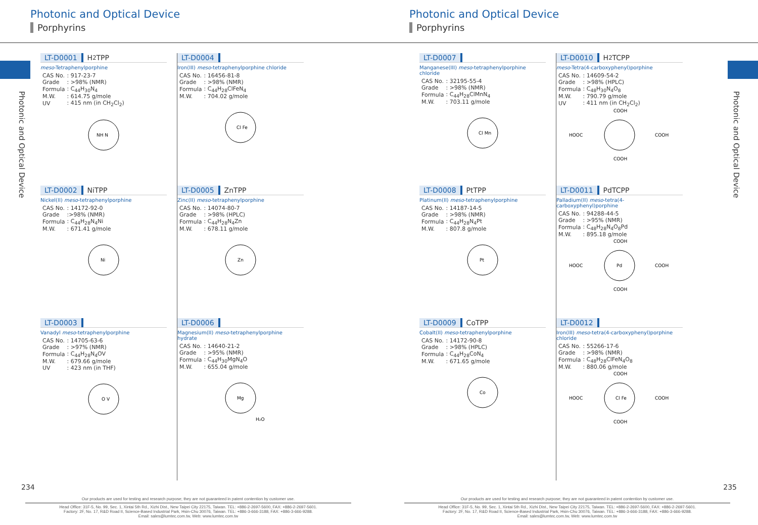Photonic and Optical Device
Photonic and Optical Device
Porphyrins
LT-D0001 H<sub>2</sub>TPP
meso-Tetraphenylporphine
| CAS No. | : 917-23-7 |
| Grade | : >98% (NMR) |
| Formula | : C<sub>44</sub>H<sub>30</sub>N<sub>4</sub> |
| M.W. | : 614.75 g/mole |
| UV | : 415 nm (in CH<sub>2</sub>Cl<sub>2</sub>) |
NH N
LT-D0002 NiTPP
Nickel(II) meso-tetraphenylporphine
| CAS No. | : 14172-92-0 |
| Grade | :>98% (NMR) |
| Formula | : C<sub>44</sub>H<sub>28</sub>N<sub>4</sub>Ni |
| M.W. | : 671.41 g/mole |
Ni
LT-D0003
Vanadyl meso-tetraphenylporphine
| CAS No. | : 14705-63-6 |
| Grade | : >97% (NMR) |
| Formula | : C<sub>44</sub>H<sub>28</sub>N<sub>4</sub>OV |
| M.W. | : 679.66 g/mole |
| UV | : 423 nm (in THF) |
O V
LT-D0004
Iron(III) meso-tetraphenylporphine chloride
| CAS No. | : 16456-81-8 |
| Grade | : >98% (NMR) |
| Formula | : C<sub>44</sub>H<sub>28</sub>ClFeN<sub>4</sub> |
| M.W. | : 704.02 g/mole |
Cl Fe
LT-D0005 ZnTPP
Zinc(II) meso-tetraphenylporphine
| CAS No. | : 14074-80-7 |
| Grade | : >98% (HPLC) |
| Formula | : C<sub>44</sub>H<sub>28</sub>N<sub>4</sub>Zn |
| M.W. | : 678.11 g/mole |
Zn
LT-D0006
Magnesium(II) meso-tetraphenylporphine hydrate
| CAS No. | : 14640-21-2 |
| Grade | : >95% (NMR) |
| Formula | : C<sub>44</sub>H<sub>30</sub>MgN<sub>4</sub>O |
| M.W. | : 655.04 g/mole |
Mg
H₂O
234
Our products are used for testing and research purpose; they are not guaranteed in patent contention by customer use.
Head Office: 31F-5, No. 99, Sec. 1, Xintai 5th Rd., Xizhi Dist., New Taipei City 22175, Taiwan. TEL: +886-2-2697-5600, FAX: +886-2-2697-5601.
Factory: 2F, No. 17, R&D Road II, Science-Based Industrial Park, Hsin-Chu 30076, Taiwan. TEL: +886-3-666-3188, FAX: +886-3-666-9288.
Email: sales@lumtec.com.tw, Web: www.lumtec.com.tw
Photonic and Optical Device
Photonic and Optical Device
Porphyrins
LT-D0007
Manganese(III) meso-tetraphenylporphine chloride
| CAS No. | : 32195-55-4 |
| Grade | : >98% (NMR) |
| Formula | : C<sub>44</sub>H<sub>28</sub>ClMnN<sub>4</sub> |
| M.W. | : 703.11 g/mole |
Cl Mn
LT-D0008 PtTPP
Platinum(II) meso-tetraphenylporphine
| CAS No. | : 14187-14-5 |
| Grade | : >98% (NMR) |
| Formula | : C<sub>44</sub>H<sub>28</sub>N<sub>4</sub>Pt |
| M.W. | : 807.8 g/mole |
Pt
LT-D0009 CoTPP
Cobalt(II) meso-tetraphenylporphine
| CAS No. | : 14172-90-8 |
| Grade | : >98% (HPLC) |
| Formula | : C<sub>44</sub>H<sub>28</sub>CoN<sub>4</sub> |
| M.W. | : 671.65 g/mole |
Co
LT-D0010 H<sub>2</sub>TCPP
meso-Tetra(4-carboxyphenyl)porphine
| CAS No. | : 14609-54-2 |
| Grade | : >98% (HPLC) |
| Formula | : C<sub>48</sub>H<sub>30</sub>N<sub>4</sub>O<sub>8</sub> |
| M.W. | : 790.79 g/mole |
| UV | : 411 nm (in CH<sub>2</sub>Cl<sub>2</sub>) |
COOH
HOOC
COOH
COOH
LT-D0011 PdTCPP
Palladium(II) meso-tetra(4-carboxyphenyl)porphine
| CAS No. | : 94288-44-5 |
| Grade | : >95% (NMR) |
| Formula | : C<sub>48</sub>H<sub>28</sub>N<sub>4</sub>O<sub>8</sub>Pd |
| M.W. | : 895.18 g/mole |
COOH
Pd
HOOC
COOH
COOH
LT-D0012
Iron(III) meso-tetra(4-carboxyphenyl)porphine chloride
| CAS No. | : 55266-17-6 |
| Grade | : >98% (NMR) |
| Formula | : C<sub>48</sub>H<sub>28</sub>ClFeN<sub>4</sub>O<sub>8</sub> |
| M.W. | : 880.06 g/mole |
COOH
Cl Fe
HOOC
COOH
COOH
235
Our products are used for testing and research purpose; they are not guaranteed in patent contention by customer use.
Head Office: 31F-5, No. 99, Sec. 1, Xintai 5th Rd., Xizhi Dist., New Taipei City 22175, Taiwan. TEL: +886-2-2697-5600, FAX: +886-2-2697-5601.
Factory: 2F, No. 17, R&D Road II, Science-Based Industrial Park, Hsin-Chu 30076, Taiwan. TEL: +886-3-666-3188, FAX: +886-3-666-9288.
Email: sales@lumtec.com.tw, Web: www.lumtec.com.tw